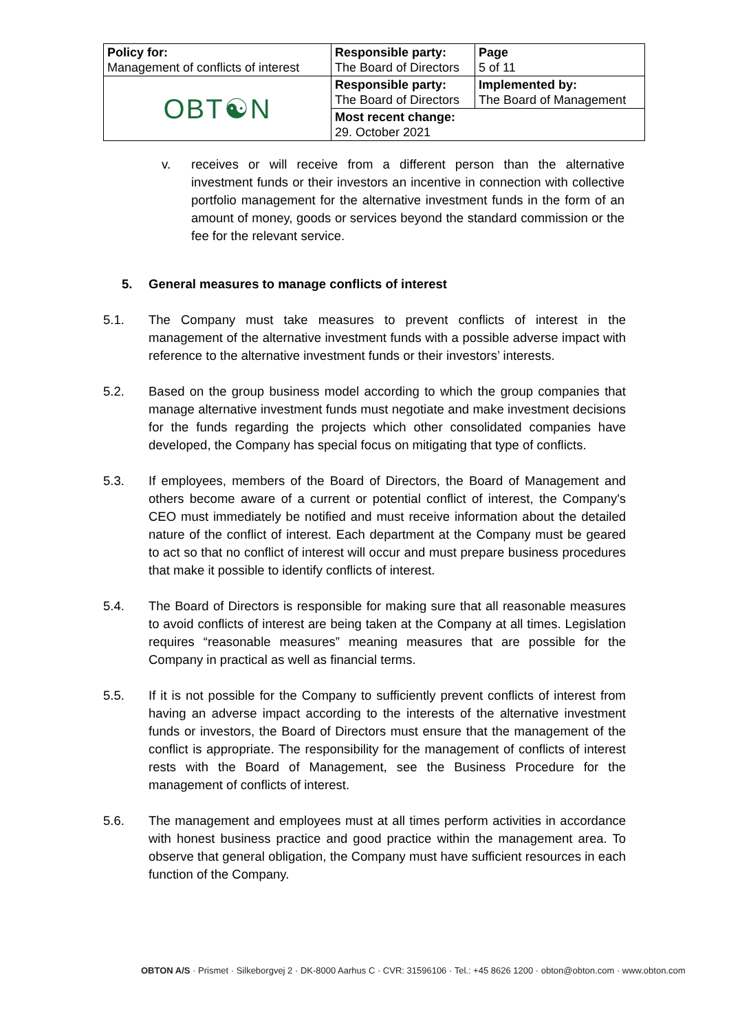| Policy for: Management of conflicts of interest | Responsible party: The Board of Directors | Page 5 of 11 |
| OBT☯N | Responsible party: The Board of Directors | Implemented by: The Board of Management |
| | Most recent change: 29. October 2021 | |
v. receives or will receive from a different person than the alternative investment funds or their investors an incentive in connection with collective portfolio management for the alternative investment funds in the form of an amount of money, goods or services beyond the standard commission or the fee for the relevant service.
5. General measures to manage conflicts of interest
5.1. The Company must take measures to prevent conflicts of interest in the management of the alternative investment funds with a possible adverse impact with reference to the alternative investment funds or their investors’ interests.
5.2. Based on the group business model according to which the group companies that manage alternative investment funds must negotiate and make investment decisions for the funds regarding the projects which other consolidated companies have developed, the Company has special focus on mitigating that type of conflicts.
5.3. If employees, members of the Board of Directors, the Board of Management and others become aware of a current or potential conflict of interest, the Company's CEO must immediately be notified and must receive information about the detailed nature of the conflict of interest. Each department at the Company must be geared to act so that no conflict of interest will occur and must prepare business procedures that make it possible to identify conflicts of interest.
5.4. The Board of Directors is responsible for making sure that all reasonable measures to avoid conflicts of interest are being taken at the Company at all times. Legislation requires “reasonable measures” meaning measures that are possible for the Company in practical as well as financial terms.
5.5. If it is not possible for the Company to sufficiently prevent conflicts of interest from having an adverse impact according to the interests of the alternative investment funds or investors, the Board of Directors must ensure that the management of the conflict is appropriate. The responsibility for the management of conflicts of interest rests with the Board of Management, see the Business Procedure for the management of conflicts of interest.
5.6. The management and employees must at all times perform activities in accordance with honest business practice and good practice within the management area. To observe that general obligation, the Company must have sufficient resources in each function of the Company.
OBTON A/S · Prismet · Silkeborgvej 2 · DK-8000 Aarhus C · CVR: 31596106 · Tel.: +45 8626 1200 · obton@obton.com · www.obton.com